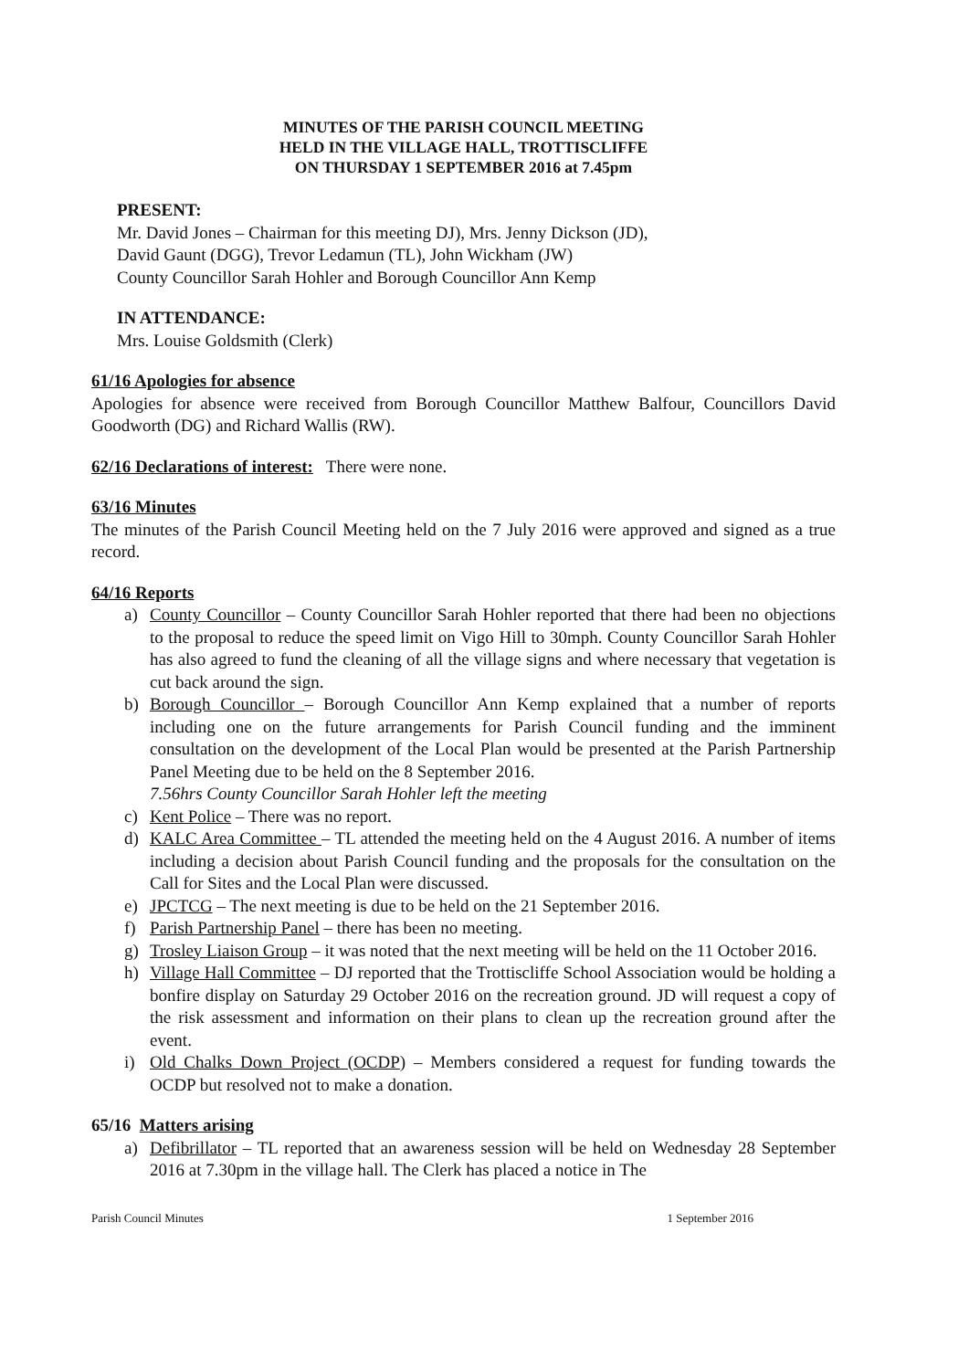MINUTES OF THE PARISH COUNCIL MEETING
HELD IN THE VILLAGE HALL, TROTTISCLIFFE
ON THURSDAY 1 SEPTEMBER 2016 at 7.45pm
PRESENT:
Mr. David Jones – Chairman for this meeting DJ), Mrs. Jenny Dickson (JD),
David Gaunt (DGG), Trevor Ledamun (TL), John Wickham (JW)
County Councillor Sarah Hohler and Borough Councillor Ann Kemp
IN ATTENDANCE:
Mrs. Louise Goldsmith (Clerk)
61/16 Apologies for absence
Apologies for absence were received from Borough Councillor Matthew Balfour, Councillors David Goodworth (DG) and Richard Wallis (RW).
62/16 Declarations of interest: There were none.
63/16 Minutes
The minutes of the Parish Council Meeting held on the 7 July 2016 were approved and signed as a true record.
64/16 Reports
a) County Councillor – County Councillor Sarah Hohler reported that there had been no objections to the proposal to reduce the speed limit on Vigo Hill to 30mph. County Councillor Sarah Hohler has also agreed to fund the cleaning of all the village signs and where necessary that vegetation is cut back around the sign.
b) Borough Councillor – Borough Councillor Ann Kemp explained that a number of reports including one on the future arrangements for Parish Council funding and the imminent consultation on the development of the Local Plan would be presented at the Parish Partnership Panel Meeting due to be held on the 8 September 2016.
7.56hrs County Councillor Sarah Hohler left the meeting
c) Kent Police – There was no report.
d) KALC Area Committee – TL attended the meeting held on the 4 August 2016. A number of items including a decision about Parish Council funding and the proposals for the consultation on the Call for Sites and the Local Plan were discussed.
e) JPCTCG – The next meeting is due to be held on the 21 September 2016.
f) Parish Partnership Panel – there has been no meeting.
g) Trosley Liaison Group – it was noted that the next meeting will be held on the 11 October 2016.
h) Village Hall Committee – DJ reported that the Trottiscliffe School Association would be holding a bonfire display on Saturday 29 October 2016 on the recreation ground. JD will request a copy of the risk assessment and information on their plans to clean up the recreation ground after the event.
i) Old Chalks Down Project (OCDP) – Members considered a request for funding towards the OCDP but resolved not to make a donation.
65/16 Matters arising
a) Defibrillator – TL reported that an awareness session will be held on Wednesday 28 September 2016 at 7.30pm in the village hall. The Clerk has placed a notice in The
Parish Council Minutes 1 September 2016